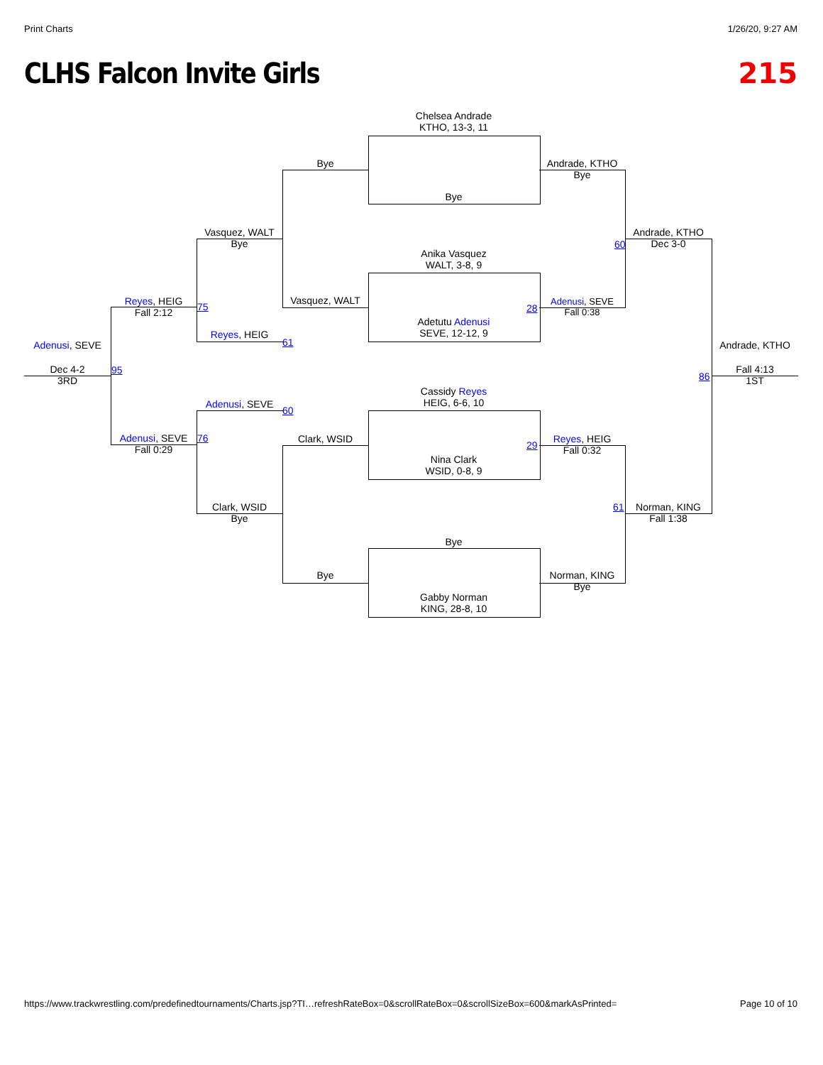Print Charts 1/26/20, 9:27 AM
CLHS Falcon Invite Girls 215
Chelsea Andrade
KTHO, 13-3, 11
Bye
Anika Vasquez
WALT, 3-8, 9
Adetutu Adenusi
SEVE, 12-12, 9
Cassidy Reyes
HEIG, 6-6, 10
Nina Clark
WSID, 0-8, 9
Bye
Gabby Norman
KING, 28-8, 10
Bye
Vasquez, WALT
Clark, WSID
Bye
Andrade, KTHO
Bye
Adenusi, SEVE
Fall 0:38
28
Reyes, HEIG
Fall 0:32
29
Norman, KING
Bye
Vasquez, WALT
Bye
Reyes, HEIG
61
Adenusi, SEVE
60
Clark, WSID
Bye
Reyes, HEIG
Fall 2:12
75
Adenusi, SEVE
Fall 0:29
76
Andrade, KTHO
Dec 3-0
60
Norman, KING
Fall 1:38
61
Adenusi, SEVE
Dec 4-2
3RD
95
Andrade, KTHO
Fall 4:13
1ST
86
https://www.trackwrestling.com/predefinedtournaments/Charts.jsp?TI…refreshRateBox=0&scrollRateBox=0&scrollSizeBox=600&markAsPrinted=
Page 10 of 10